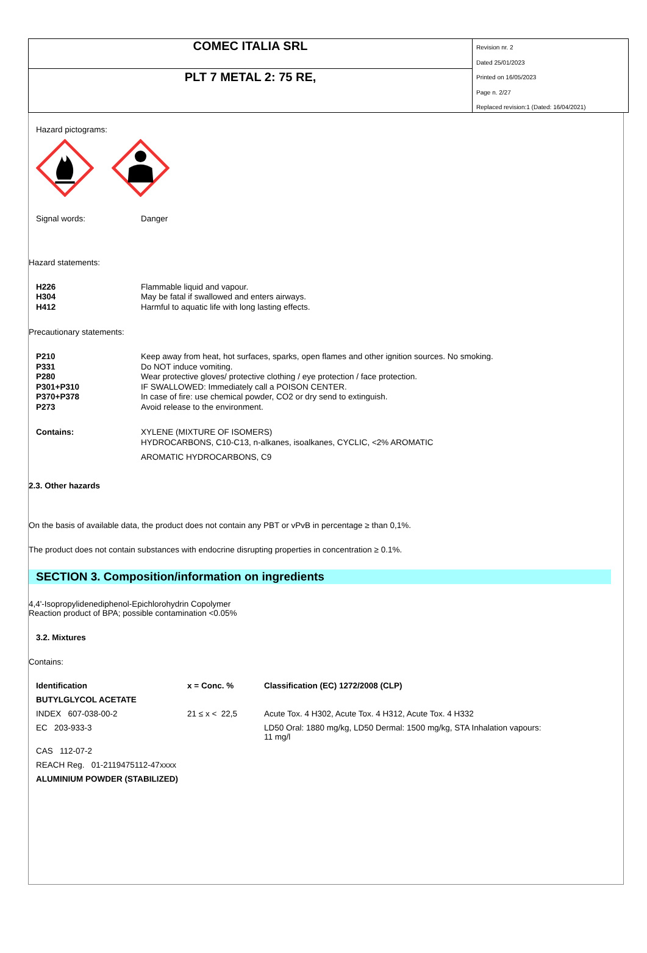COMEC ITALIA SRL
PLT 7 METAL 2: 75 RE,
Revision nr. 2
Dated 25/01/2023
Printed on 16/05/2023
Page n. 2/27
Replaced revision:1 (Dated: 16/04/2021)
Hazard pictograms:
Signal words: Danger
Hazard statements:
H226 Flammable liquid and vapour.
H304 May be fatal if swallowed and enters airways.
H412 Harmful to aquatic life with long lasting effects.
Precautionary statements:
P210 Keep away from heat, hot surfaces, sparks, open flames and other ignition sources. No smoking.
P331 Do NOT induce vomiting.
P280 Wear protective gloves/ protective clothing / eye protection / face protection.
P301+P310 IF SWALLOWED: Immediately call a POISON CENTER.
P370+P378 In case of fire: use chemical powder, CO2 or dry send to extinguish.
P273 Avoid release to the environment.
Contains: XYLENE (MIXTURE OF ISOMERS)
HYDROCARBONS, C10-C13, n-alkanes, isoalkanes, CYCLIC, <2% AROMATIC
AROMATIC HYDROCARBONS, C9
2.3. Other hazards
On the basis of available data, the product does not contain any PBT or vPvB in percentage ≥ than 0,1%.
The product does not contain substances with endocrine disrupting properties in concentration ≥ 0.1%.
SECTION 3. Composition/information on ingredients
4,4'-Isopropylidenediphenol-Epichlorohydrin Copolymer
Reaction product of BPA; possible contamination <0.05%
3.2. Mixtures
Contains:
| Identification | x = Conc. % | Classification (EC) 1272/2008 (CLP) |
| --- | --- | --- |
| BUTYLGLYCOL ACETATE | | |
| INDEX 607-038-00-2 | 21 ≤ x < 22,5 | Acute Tox. 4 H302, Acute Tox. 4 H312, Acute Tox. 4 H332 |
| EC 203-933-3 | | LD50 Oral: 1880 mg/kg, LD50 Dermal: 1500 mg/kg, STA Inhalation vapours: 11 mg/l |
| CAS 112-07-2 | | |
| REACH Reg. 01-2119475112-47xxxx | | |
| ALUMINIUM POWDER (STABILIZED) | | |